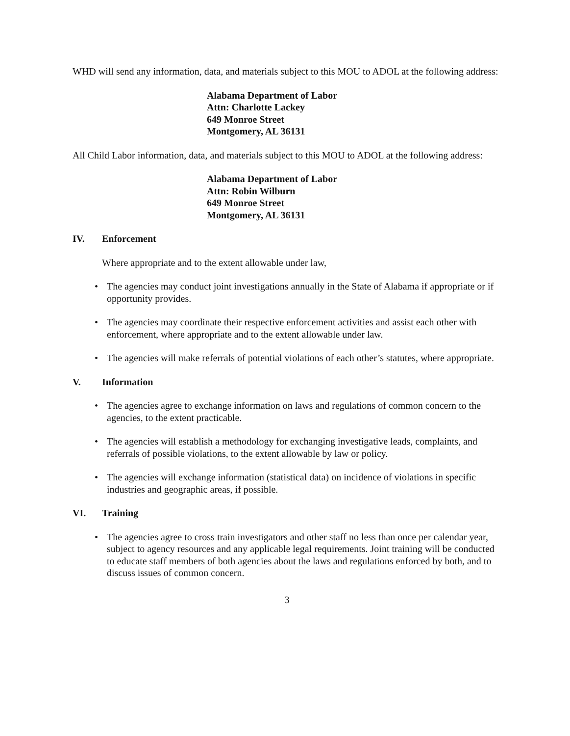WHD will send any information, data, and materials subject to this MOU to ADOL at the following address:
Alabama Department of Labor
Attn: Charlotte Lackey
649 Monroe Street
Montgomery, AL 36131
All Child Labor information, data, and materials subject to this MOU to ADOL at the following address:
Alabama Department of Labor
Attn: Robin Wilburn
649 Monroe Street
Montgomery, AL 36131
IV. Enforcement
Where appropriate and to the extent allowable under law,
• The agencies may conduct joint investigations annually in the State of Alabama if appropriate or if opportunity provides.
• The agencies may coordinate their respective enforcement activities and assist each other with enforcement, where appropriate and to the extent allowable under law.
• The agencies will make referrals of potential violations of each other’s statutes, where appropriate.
V. Information
• The agencies agree to exchange information on laws and regulations of common concern to the agencies, to the extent practicable.
• The agencies will establish a methodology for exchanging investigative leads, complaints, and referrals of possible violations, to the extent allowable by law or policy.
• The agencies will exchange information (statistical data) on incidence of violations in specific industries and geographic areas, if possible.
VI. Training
• The agencies agree to cross train investigators and other staff no less than once per calendar year, subject to agency resources and any applicable legal requirements. Joint training will be conducted to educate staff members of both agencies about the laws and regulations enforced by both, and to discuss issues of common concern.
3